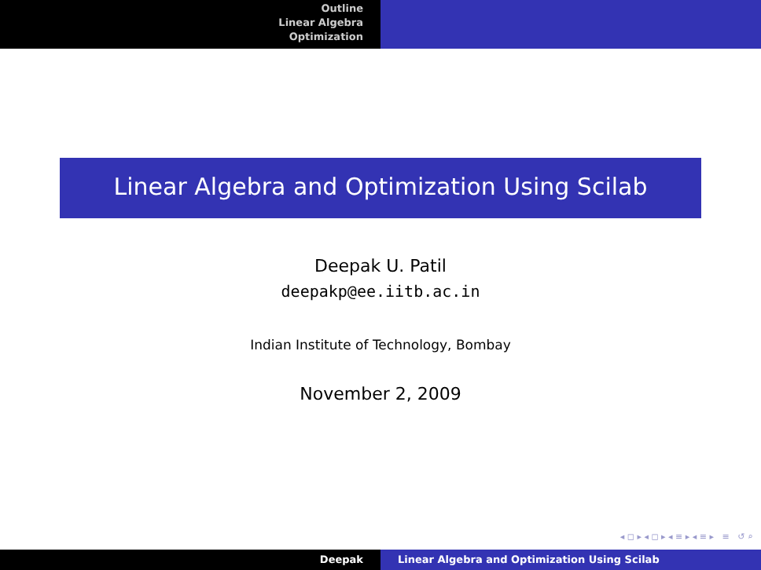Outline
Linear Algebra
Optimization
Linear Algebra and Optimization Using Scilab
Deepak U. Patil
deepakp@ee.iitb.ac.in
Indian Institute of Technology, Bombay
November 2, 2009
◂ ◻ ▸ ◂ ◻ ▸ ◂ ≡ ▸ ◂ ≡ ▸ ≡ ↺ ⌕
Deepak Linear Algebra and Optimization Using Scilab